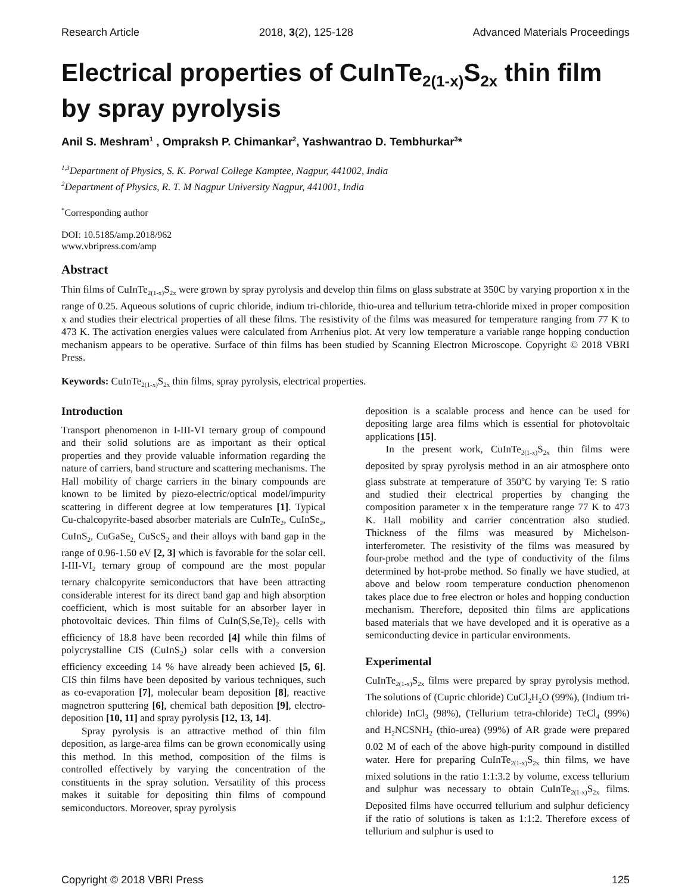Research Article 2018, 3(2), 125-128 Advanced Materials Proceedings
Electrical properties of CuInTe<sub>2(1-x)</sub>S<sub>2x</sub> thin film by spray pyrolysis
Anil S. Meshram<sup>1</sup> , Ompraksh P. Chimankar<sup>2</sup>, Yashwantrao D. Tembhurkar<sup>3</sup>*
<sup>1,3</sup>Department of Physics, S. K. Porwal College Kamptee, Nagpur, 441002, India
<sup>2</sup> Department of Physics, R. T. M Nagpur University Nagpur, 441001, India
<sup>*</sup> Corresponding author
DOI: 10.5185/amp.2018/962
www.vbripress.com/amp
Abstract
Thin films of CuInTe<sub>2(1-x)</sub>S<sub>2x</sub> were grown by spray pyrolysis and develop thin films on glass substrate at 350C by varying proportion x in the range of 0.25. Aqueous solutions of cupric chloride, indium tri-chloride, thio-urea and tellurium tetra-chloride mixed in proper composition x and studies their electrical properties of all these films. The resistivity of the films was measured for temperature ranging from 77 K to 473 K. The activation energies values were calculated from Arrhenius plot. At very low temperature a variable range hopping conduction mechanism appears to be operative. Surface of thin films has been studied by Scanning Electron Microscope. Copyright © 2018 VBRI Press.
Keywords: CuInTe<sub>2(1-x)</sub>S<sub>2x</sub> thin films, spray pyrolysis, electrical properties.
Introduction
Transport phenomenon in I-III-VI ternary group of compound and their solid solutions are as important as their optical properties and they provide valuable information regarding the nature of carriers, band structure and scattering mechanisms. The Hall mobility of charge carriers in the binary compounds are known to be limited by piezo-electric/optical model/impurity scattering in different degree at low temperatures [1]. Typical Cu-chalcopyrite-based absorber materials are CuInTe<sub>2</sub>, CuInSe<sub>2</sub>, CuInS<sub>2</sub>, CuGaSe<sub>2,</sub> CuScS<sub>2</sub> and their alloys with band gap in the range of 0.96-1.50 eV [2, 3] which is favorable for the solar cell. I-III-VI<sub>2</sub> ternary group of compound are the most popular ternary chalcopyrite semiconductors that have been attracting considerable interest for its direct band gap and high absorption coefficient, which is most suitable for an absorber layer in photovoltaic devices. Thin films of CuIn(S,Se,Te)<sub>2</sub> cells with efficiency of 18.8 have been recorded [4] while thin films of polycrystalline CIS (CuInS<sub>2</sub>) solar cells with a conversion efficiency exceeding 14 % have already been achieved [5, 6]. CIS thin films have been deposited by various techniques, such as co-evaporation [7], molecular beam deposition [8], reactive magnetron sputtering [6], chemical bath deposition [9], electro-deposition [10, 11] and spray pyrolysis [12, 13, 14].
Spray pyrolysis is an attractive method of thin film deposition, as large-area films can be grown economically using this method. In this method, composition of the films is controlled effectively by varying the concentration of the constituents in the spray solution. Versatility of this process makes it suitable for depositing thin films of compound semiconductors. Moreover, spray pyrolysis
deposition is a scalable process and hence can be used for depositing large area films which is essential for photovoltaic applications [15].
In the present work, CuInTe<sub>2(1-x)</sub>S<sub>2x</sub> thin films were deposited by spray pyrolysis method in an air atmosphere onto glass substrate at temperature of 350<sup>o</sup>C by varying Te: S ratio and studied their electrical properties by changing the composition parameter x in the temperature range 77 K to 473 K. Hall mobility and carrier concentration also studied. Thickness of the films was measured by Michelson-interferometer. The resistivity of the films was measured by four-probe method and the type of conductivity of the films determined by hot-probe method. So finally we have studied, at above and below room temperature conduction phenomenon takes place due to free electron or holes and hopping conduction mechanism. Therefore, deposited thin films are applications based materials that we have developed and it is operative as a semiconducting device in particular environments.
Experimental
CuInTe<sub>2(1-x)</sub>S<sub>2x</sub> films were prepared by spray pyrolysis method. The solutions of (Cupric chloride) CuCl<sub>2</sub>H<sub>2</sub>O (99%), (Indium tri-chloride) InCl<sub>3</sub> (98%), (Tellurium tetra-chloride) TeCl<sub>4</sub> (99%) and H<sub>2</sub>NCSNH<sub>2</sub> (thio-urea) (99%) of AR grade were prepared 0.02 M of each of the above high-purity compound in distilled water. Here for preparing CuInTe<sub>2(1-x)</sub>S<sub>2x</sub> thin films, we have mixed solutions in the ratio 1:1:3.2 by volume, excess tellurium and sulphur was necessary to obtain CuInTe<sub>2(1-x)</sub>S<sub>2x</sub> films. Deposited films have occurred tellurium and sulphur deficiency if the ratio of solutions is taken as 1:1:2. Therefore excess of tellurium and sulphur is used to
Copyright © 2018 VBRI Press 125